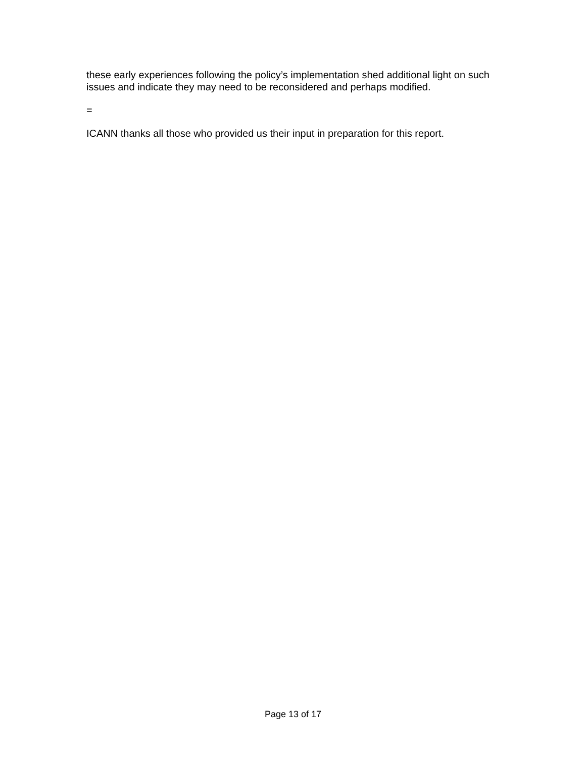these early experiences following the policy’s implementation shed additional light on such issues and indicate they may need to be reconsidered and perhaps modified.
=
ICANN thanks all those who provided us their input in preparation for this report.
Page 13 of 17